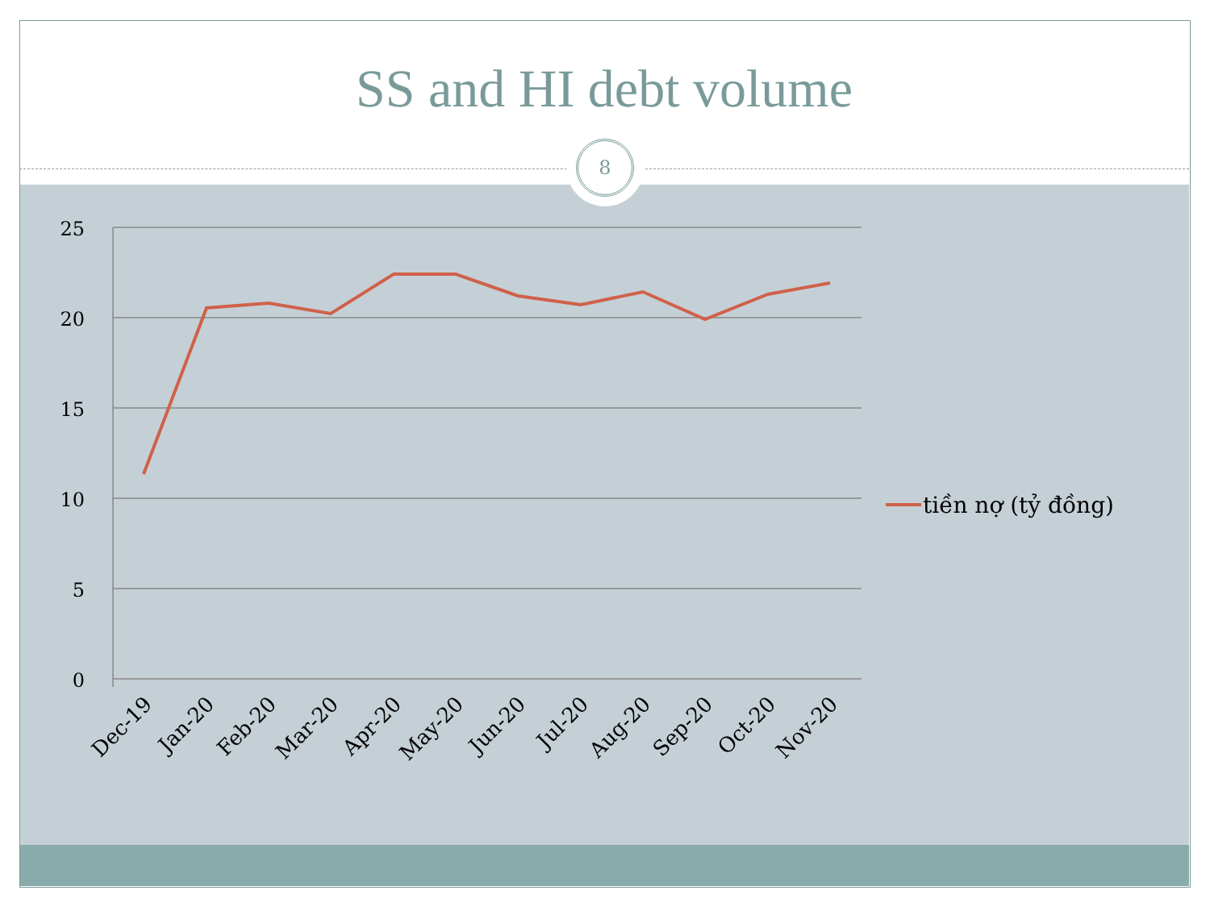SS and HI debt volume
8
25
20
15
10
5
0
Dec-19
Jan-20
Feb-20
Mar-20
Apr-20
May-20
Jun-20
Jul-20
Aug-20
Sep-20
Oct-20
Nov-20
tiền nợ (tỷ đồng)